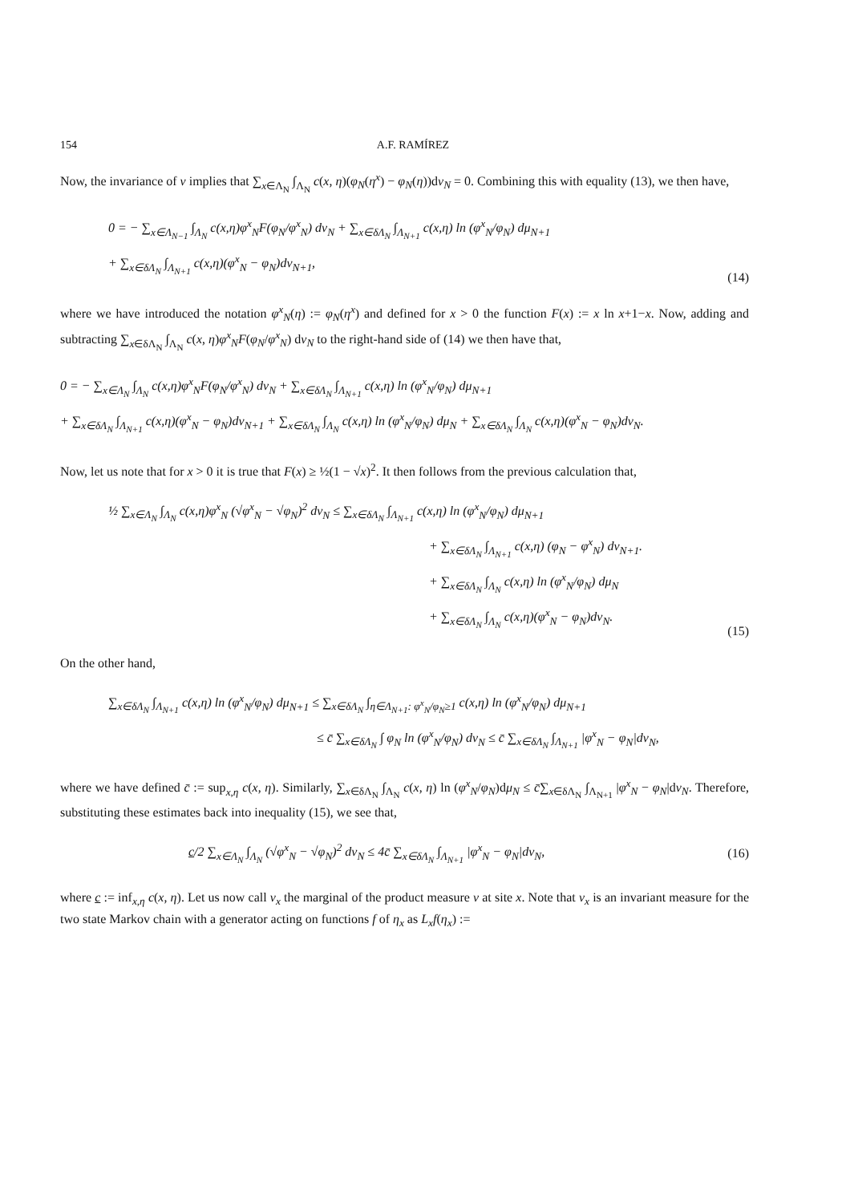154 A.F. RAMÍREZ
Now, the invariance of ν implies that ∑<sub>x∈Λ<sub>N</sub></sub> ∫<sub>Λ<sub>N</sub></sub> c(x, η)(φ<sub>N</sub>(η<sup>x</sup>) − φ<sub>N</sub>(η))dν<sub>N</sub> = 0. Combining this with equality (13), we then have,
0 = − ∑<sub>x∈Λ<sub>N−1</sub></sub> ∫<sub>Λ<sub>N</sub></sub> c(x,η)φ<sup>x</sup><sub>N</sub>F(φ<sub>N</sub>/φ<sup>x</sup><sub>N</sub>) dν<sub>N</sub> + ∑<sub>x∈δΛ<sub>N</sub></sub> ∫<sub>Λ<sub>N+1</sub></sub> c(x,η) ln (φ<sup>x</sup><sub>N</sub>/φ<sub>N</sub>) dμ<sub>N+1</sub>
+ ∑<sub>x∈δΛ<sub>N</sub></sub> ∫<sub>Λ<sub>N+1</sub></sub> c(x,η)(φ<sup>x</sup><sub>N</sub> − φ<sub>N</sub>)dν<sub>N+1</sub>,
(14)
where we have introduced the notation φ<sup>x</sup><sub>N</sub>(η) := φ<sub>N</sub>(η<sup>x</sup>) and defined for x > 0 the function F(x) := x ln x+1−x. Now, adding and subtracting ∑<sub>x∈δΛ<sub>N</sub></sub> ∫<sub>Λ<sub>N</sub></sub> c(x, η)φ<sup>x</sup><sub>N</sub>F(φ<sub>N</sub>/φ<sup>x</sup><sub>N</sub>) dν<sub>N</sub> to the right-hand side of (14) we then have that,
0 = − ∑<sub>x∈Λ<sub>N</sub></sub> ∫<sub>Λ<sub>N</sub></sub> c(x,η)φ<sup>x</sup><sub>N</sub>F(φ<sub>N</sub>/φ<sup>x</sup><sub>N</sub>) dν<sub>N</sub> + ∑<sub>x∈δΛ<sub>N</sub></sub> ∫<sub>Λ<sub>N+1</sub></sub> c(x,η) ln (φ<sup>x</sup><sub>N</sub>/φ<sub>N</sub>) dμ<sub>N+1</sub>
+ ∑<sub>x∈δΛ<sub>N</sub></sub> ∫<sub>Λ<sub>N+1</sub></sub> c(x,η)(φ<sup>x</sup><sub>N</sub> − φ<sub>N</sub>)dν<sub>N+1</sub> + ∑<sub>x∈δΛ<sub>N</sub></sub> ∫<sub>Λ<sub>N</sub></sub> c(x,η) ln (φ<sup>x</sup><sub>N</sub>/φ<sub>N</sub>) dμ<sub>N</sub> + ∑<sub>x∈δΛ<sub>N</sub></sub> ∫<sub>Λ<sub>N</sub></sub> c(x,η)(φ<sup>x</sup><sub>N</sub> − φ<sub>N</sub>)dν<sub>N</sub>.
Now, let us note that for x > 0 it is true that F(x) ≥ ½(1 − √x)<sup>2</sup>. It then follows from the previous calculation that,
½ ∑<sub>x∈Λ<sub>N</sub></sub> ∫<sub>Λ<sub>N</sub></sub> c(x,η)φ<sup>x</sup><sub>N</sub> (√φ<sup>x</sup><sub>N</sub> − √φ<sub>N</sub>)<sup>2</sup> dν<sub>N</sub> ≤ ∑<sub>x∈δΛ<sub>N</sub></sub> ∫<sub>Λ<sub>N+1</sub></sub> c(x,η) ln (φ<sup>x</sup><sub>N</sub>/φ<sub>N</sub>) dμ<sub>N+1</sub>
+ ∑<sub>x∈δΛ<sub>N</sub></sub> ∫<sub>Λ<sub>N+1</sub></sub> c(x,η) (φ<sub>N</sub> − φ<sup>x</sup><sub>N</sub>) dν<sub>N+1</sub>.
+ ∑<sub>x∈δΛ<sub>N</sub></sub> ∫<sub>Λ<sub>N</sub></sub> c(x,η) ln (φ<sup>x</sup><sub>N</sub>/φ<sub>N</sub>) dμ<sub>N</sub>
+ ∑<sub>x∈δΛ<sub>N</sub></sub> ∫<sub>Λ<sub>N</sub></sub> c(x,η)(φ<sup>x</sup><sub>N</sub> − φ<sub>N</sub>)dν<sub>N</sub>.
(15)
On the other hand,
∑<sub>x∈δΛ<sub>N</sub></sub> ∫<sub>Λ<sub>N+1</sub></sub> c(x,η) ln (φ<sup>x</sup><sub>N</sub>/φ<sub>N</sub>) dμ<sub>N+1</sub> ≤ ∑<sub>x∈δΛ<sub>N</sub></sub> ∫<sub>η∈Λ<sub>N+1</sub>: φ<sup>x</sup><sub>N</sub>/φ<sub>N</sub>≥1</sub> c(x,η) ln (φ<sup>x</sup><sub>N</sub>/φ<sub>N</sub>) dμ<sub>N+1</sub>
≤ c̄ ∑<sub>x∈δΛ<sub>N</sub></sub> ∫ φ<sub>N</sub> ln (φ<sup>x</sup><sub>N</sub>/φ<sub>N</sub>) dν<sub>N</sub> ≤ c̄ ∑<sub>x∈δΛ<sub>N</sub></sub> ∫<sub>Λ<sub>N+1</sub></sub> |φ<sup>x</sup><sub>N</sub> − φ<sub>N</sub>|dν<sub>N</sub>,
where we have defined c̄ := sup<sub>x,η</sub> c(x, η). Similarly, ∑<sub>x∈δΛ<sub>N</sub></sub> ∫<sub>Λ<sub>N</sub></sub> c(x, η) ln (φ<sup>x</sup><sub>N</sub>/φ<sub>N</sub>)dμ<sub>N</sub> ≤ c̄∑<sub>x∈δΛ<sub>N</sub></sub> ∫<sub>Λ<sub>N+1</sub></sub> |φ<sup>x</sup><sub>N</sub> − φ<sub>N</sub>|dν<sub>N</sub>. Therefore, substituting these estimates back into inequality (15), we see that,
c/2 ∑<sub>x∈Λ<sub>N</sub></sub> ∫<sub>Λ<sub>N</sub></sub> (√φ<sup>x</sup><sub>N</sub> − √φ<sub>N</sub>)<sup>2</sup> dν<sub>N</sub> ≤ 4c̄ ∑<sub>x∈δΛ<sub>N</sub></sub> ∫<sub>Λ<sub>N+1</sub></sub> |φ<sup>x</sup><sub>N</sub> − φ<sub>N</sub>|dν<sub>N</sub>,
(16)
where c := inf<sub>x,η</sub> c(x, η). Let us now call ν<sub>x</sub> the marginal of the product measure ν at site x. Note that ν<sub>x</sub> is an invariant measure for the two state Markov chain with a generator acting on functions f of η<sub>x</sub> as L<sub>x</sub>f(η<sub>x</sub>) :=